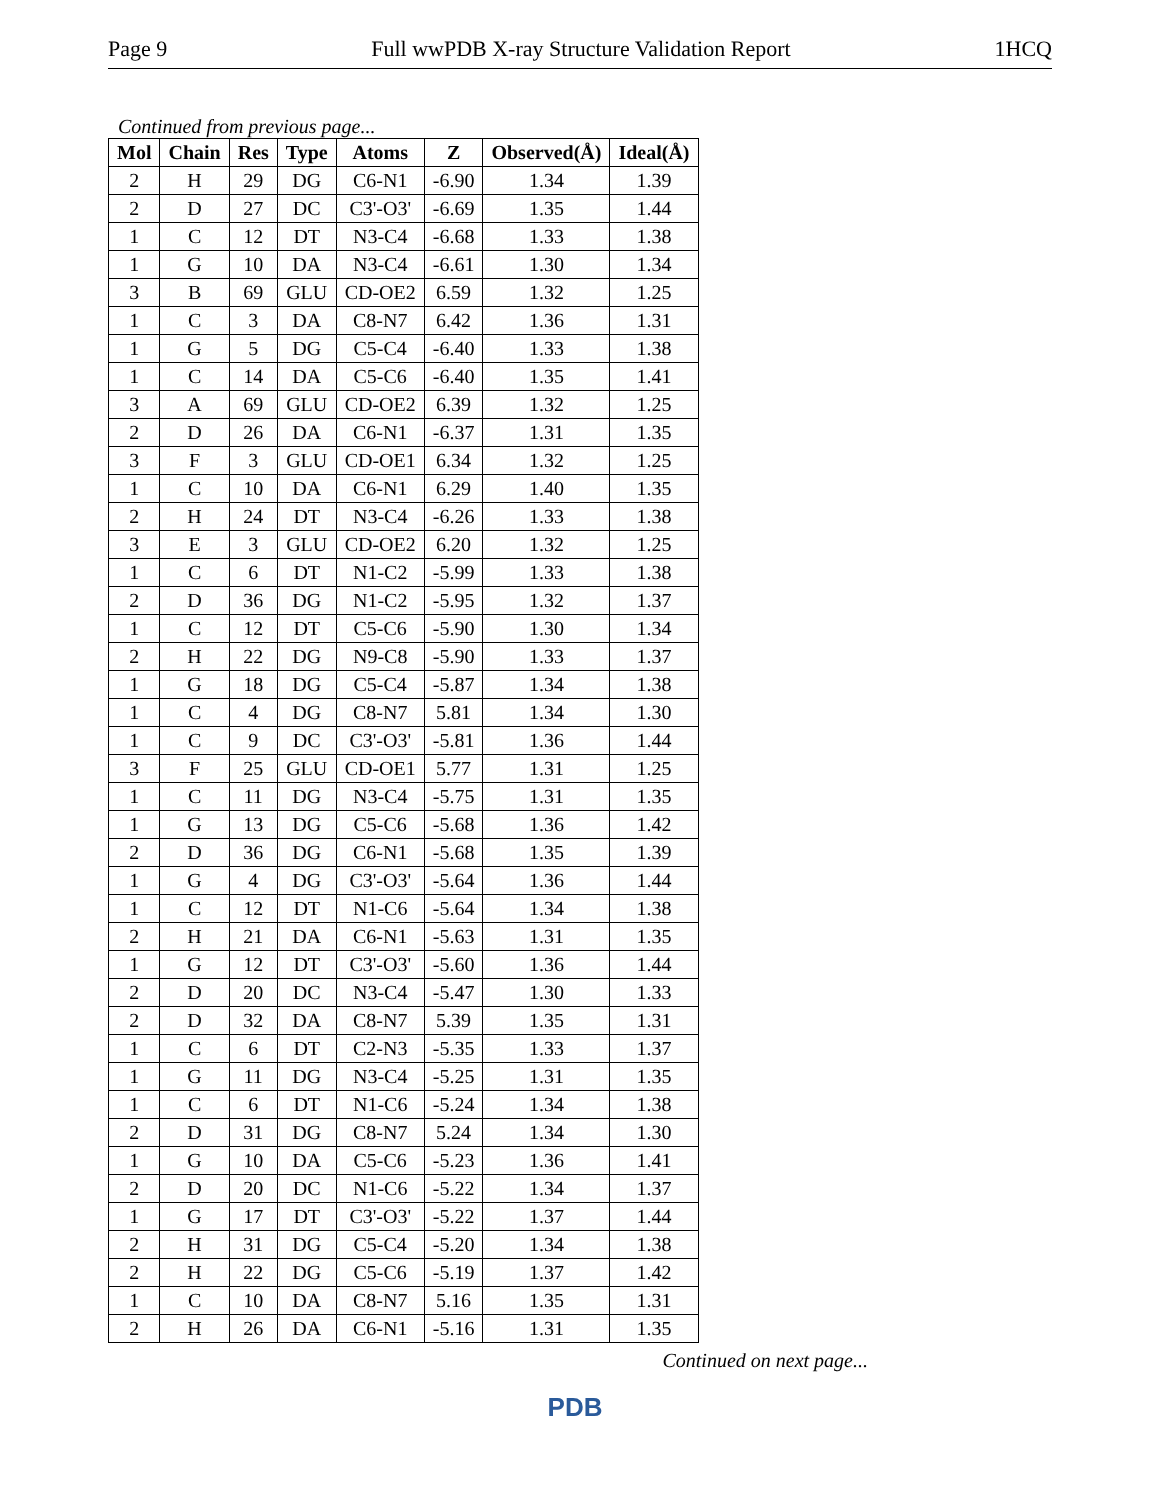Page 9 Full wwPDB X-ray Structure Validation Report 1HCQ
Continued from previous page...
| Mol | Chain | Res | Type | Atoms | Z | Observed(Å) | Ideal(Å) |
| --- | --- | --- | --- | --- | --- | --- | --- |
| 2 | H | 29 | DG | C6-N1 | -6.90 | 1.34 | 1.39 |
| 2 | D | 27 | DC | C3'-O3' | -6.69 | 1.35 | 1.44 |
| 1 | C | 12 | DT | N3-C4 | -6.68 | 1.33 | 1.38 |
| 1 | G | 10 | DA | N3-C4 | -6.61 | 1.30 | 1.34 |
| 3 | B | 69 | GLU | CD-OE2 | 6.59 | 1.32 | 1.25 |
| 1 | C | 3 | DA | C8-N7 | 6.42 | 1.36 | 1.31 |
| 1 | G | 5 | DG | C5-C4 | -6.40 | 1.33 | 1.38 |
| 1 | C | 14 | DA | C5-C6 | -6.40 | 1.35 | 1.41 |
| 3 | A | 69 | GLU | CD-OE2 | 6.39 | 1.32 | 1.25 |
| 2 | D | 26 | DA | C6-N1 | -6.37 | 1.31 | 1.35 |
| 3 | F | 3 | GLU | CD-OE1 | 6.34 | 1.32 | 1.25 |
| 1 | C | 10 | DA | C6-N1 | 6.29 | 1.40 | 1.35 |
| 2 | H | 24 | DT | N3-C4 | -6.26 | 1.33 | 1.38 |
| 3 | E | 3 | GLU | CD-OE2 | 6.20 | 1.32 | 1.25 |
| 1 | C | 6 | DT | N1-C2 | -5.99 | 1.33 | 1.38 |
| 2 | D | 36 | DG | N1-C2 | -5.95 | 1.32 | 1.37 |
| 1 | C | 12 | DT | C5-C6 | -5.90 | 1.30 | 1.34 |
| 2 | H | 22 | DG | N9-C8 | -5.90 | 1.33 | 1.37 |
| 1 | G | 18 | DG | C5-C4 | -5.87 | 1.34 | 1.38 |
| 1 | C | 4 | DG | C8-N7 | 5.81 | 1.34 | 1.30 |
| 1 | C | 9 | DC | C3'-O3' | -5.81 | 1.36 | 1.44 |
| 3 | F | 25 | GLU | CD-OE1 | 5.77 | 1.31 | 1.25 |
| 1 | C | 11 | DG | N3-C4 | -5.75 | 1.31 | 1.35 |
| 1 | G | 13 | DG | C5-C6 | -5.68 | 1.36 | 1.42 |
| 2 | D | 36 | DG | C6-N1 | -5.68 | 1.35 | 1.39 |
| 1 | G | 4 | DG | C3'-O3' | -5.64 | 1.36 | 1.44 |
| 1 | C | 12 | DT | N1-C6 | -5.64 | 1.34 | 1.38 |
| 2 | H | 21 | DA | C6-N1 | -5.63 | 1.31 | 1.35 |
| 1 | G | 12 | DT | C3'-O3' | -5.60 | 1.36 | 1.44 |
| 2 | D | 20 | DC | N3-C4 | -5.47 | 1.30 | 1.33 |
| 2 | D | 32 | DA | C8-N7 | 5.39 | 1.35 | 1.31 |
| 1 | C | 6 | DT | C2-N3 | -5.35 | 1.33 | 1.37 |
| 1 | G | 11 | DG | N3-C4 | -5.25 | 1.31 | 1.35 |
| 1 | C | 6 | DT | N1-C6 | -5.24 | 1.34 | 1.38 |
| 2 | D | 31 | DG | C8-N7 | 5.24 | 1.34 | 1.30 |
| 1 | G | 10 | DA | C5-C6 | -5.23 | 1.36 | 1.41 |
| 2 | D | 20 | DC | N1-C6 | -5.22 | 1.34 | 1.37 |
| 1 | G | 17 | DT | C3'-O3' | -5.22 | 1.37 | 1.44 |
| 2 | H | 31 | DG | C5-C4 | -5.20 | 1.34 | 1.38 |
| 2 | H | 22 | DG | C5-C6 | -5.19 | 1.37 | 1.42 |
| 1 | C | 10 | DA | C8-N7 | 5.16 | 1.35 | 1.31 |
| 2 | H | 26 | DA | C6-N1 | -5.16 | 1.31 | 1.35 |
Continued on next page...
PDB